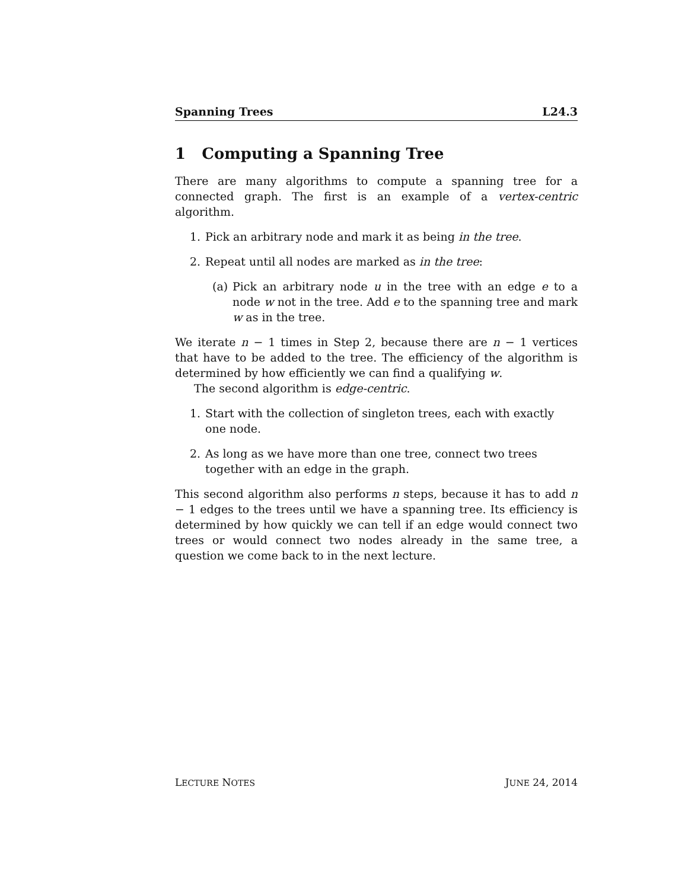Spanning Trees L24.3
1 Computing a Spanning Tree
There are many algorithms to compute a spanning tree for a connected graph. The first is an example of a vertex-centric algorithm.
1. Pick an arbitrary node and mark it as being in the tree.
2. Repeat until all nodes are marked as in the tree:
(a) Pick an arbitrary node u in the tree with an edge e to a node w not in the tree. Add e to the spanning tree and mark w as in the tree.
We iterate n − 1 times in Step 2, because there are n − 1 vertices that have to be added to the tree. The efficiency of the algorithm is determined by how efficiently we can find a qualifying w.
The second algorithm is edge-centric.
1. Start with the collection of singleton trees, each with exactly one node.
2. As long as we have more than one tree, connect two trees together with an edge in the graph.
This second algorithm also performs n steps, because it has to add n − 1 edges to the trees until we have a spanning tree. Its efficiency is determined by how quickly we can tell if an edge would connect two trees or would connect two nodes already in the same tree, a question we come back to in the next lecture.
LECTURE NOTES JUNE 24, 2014